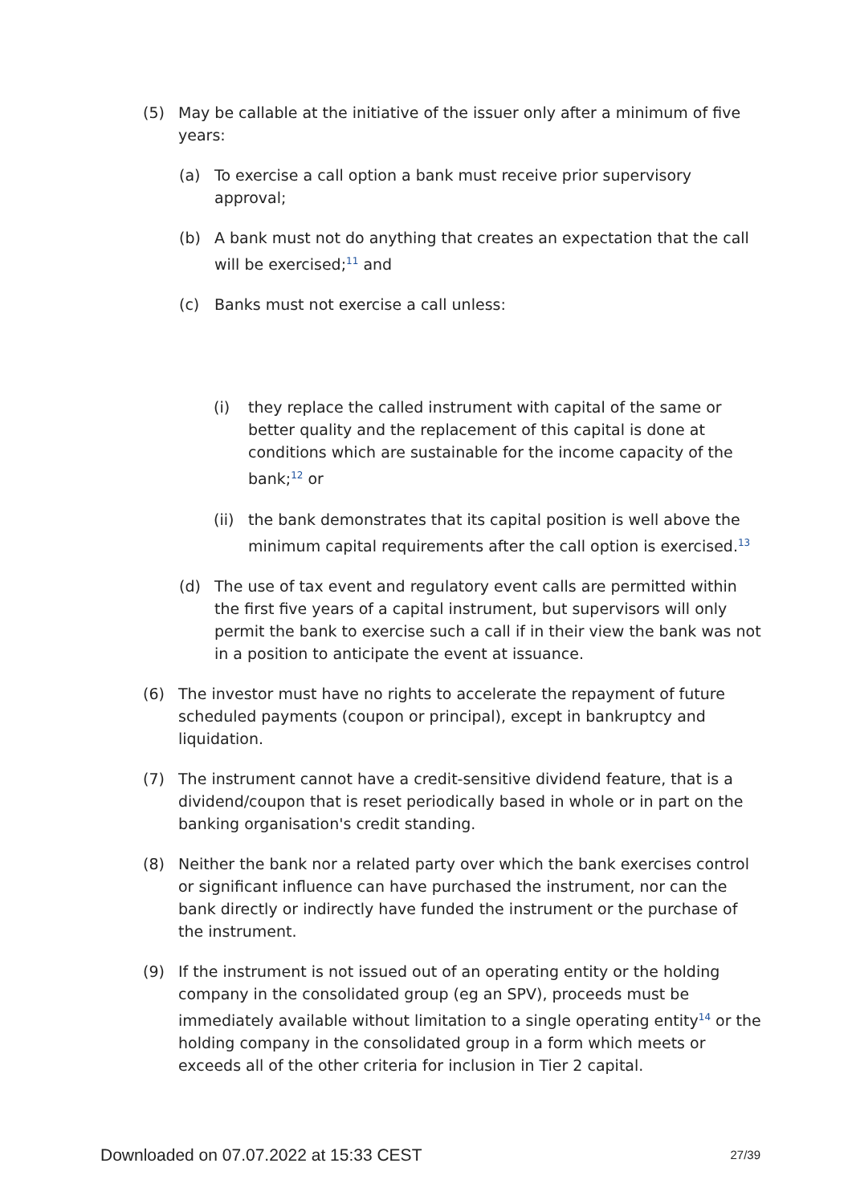(5) May be callable at the initiative of the issuer only after a minimum of five years:
(a) To exercise a call option a bank must receive prior supervisory approval;
(b) A bank must not do anything that creates an expectation that the call will be exercised;<sup>11</sup> and
(c) Banks must not exercise a call unless:
(i) they replace the called instrument with capital of the same or better quality and the replacement of this capital is done at conditions which are sustainable for the income capacity of the bank;<sup>12</sup> or
(ii) the bank demonstrates that its capital position is well above the minimum capital requirements after the call option is exercised.<sup>13</sup>
(d) The use of tax event and regulatory event calls are permitted within the first five years of a capital instrument, but supervisors will only permit the bank to exercise such a call if in their view the bank was not in a position to anticipate the event at issuance.
(6) The investor must have no rights to accelerate the repayment of future scheduled payments (coupon or principal), except in bankruptcy and liquidation.
(7) The instrument cannot have a credit-sensitive dividend feature, that is a dividend/coupon that is reset periodically based in whole or in part on the banking organisation's credit standing.
(8) Neither the bank nor a related party over which the bank exercises control or significant influence can have purchased the instrument, nor can the bank directly or indirectly have funded the instrument or the purchase of the instrument.
(9) If the instrument is not issued out of an operating entity or the holding company in the consolidated group (eg an SPV), proceeds must be immediately available without limitation to a single operating entity<sup>14</sup> or the holding company in the consolidated group in a form which meets or exceeds all of the other criteria for inclusion in Tier 2 capital.
Downloaded on 07.07.2022 at 15:33 CEST 27/39